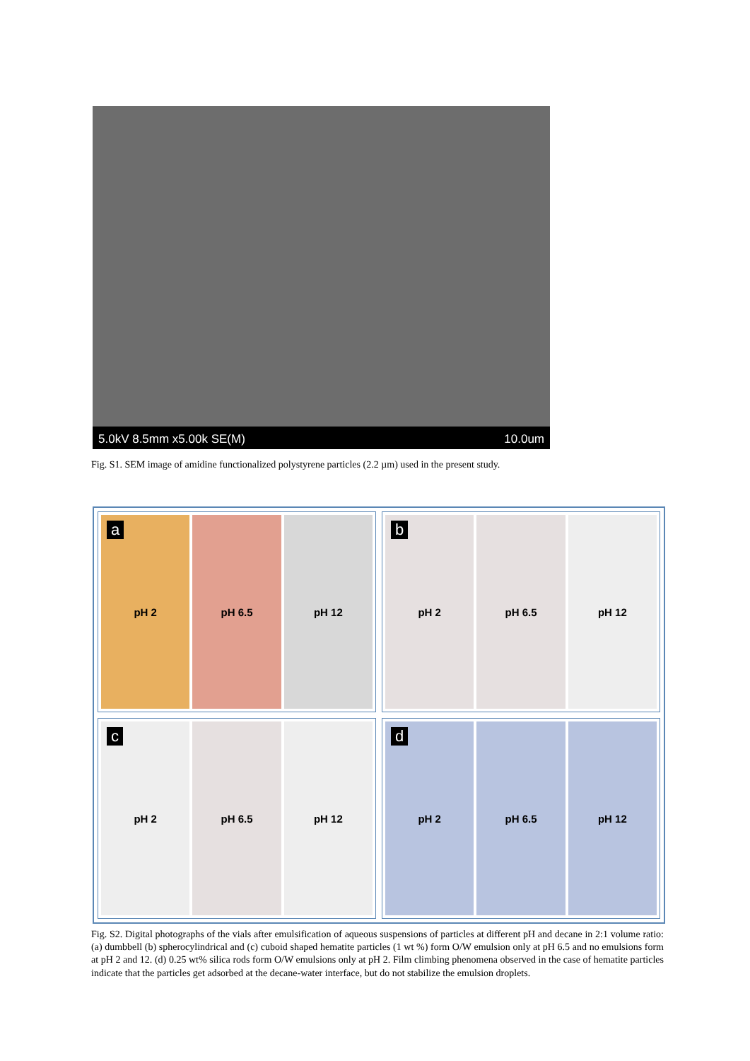5.0kV 8.5mm x5.00k SE(M) 10.0um
Fig. S1. SEM image of amidine functionalized polystyrene particles (2.2 µm) used in the present study.
a
pH 2 pH 6.5 pH 12
b
pH 2 pH 6.5 pH 12
c
pH 2 pH 6.5 pH 12
d
pH 2 pH 6.5 pH 12
Fig. S2. Digital photographs of the vials after emulsification of aqueous suspensions of particles at different pH and decane in 2:1 volume ratio: (a) dumbbell (b) spherocylindrical and (c) cuboid shaped hematite particles (1 wt %) form O/W emulsion only at pH 6.5 and no emulsions form at pH 2 and 12. (d) 0.25 wt% silica rods form O/W emulsions only at pH 2. Film climbing phenomena observed in the case of hematite particles indicate that the particles get adsorbed at the decane-water interface, but do not stabilize the emulsion droplets.